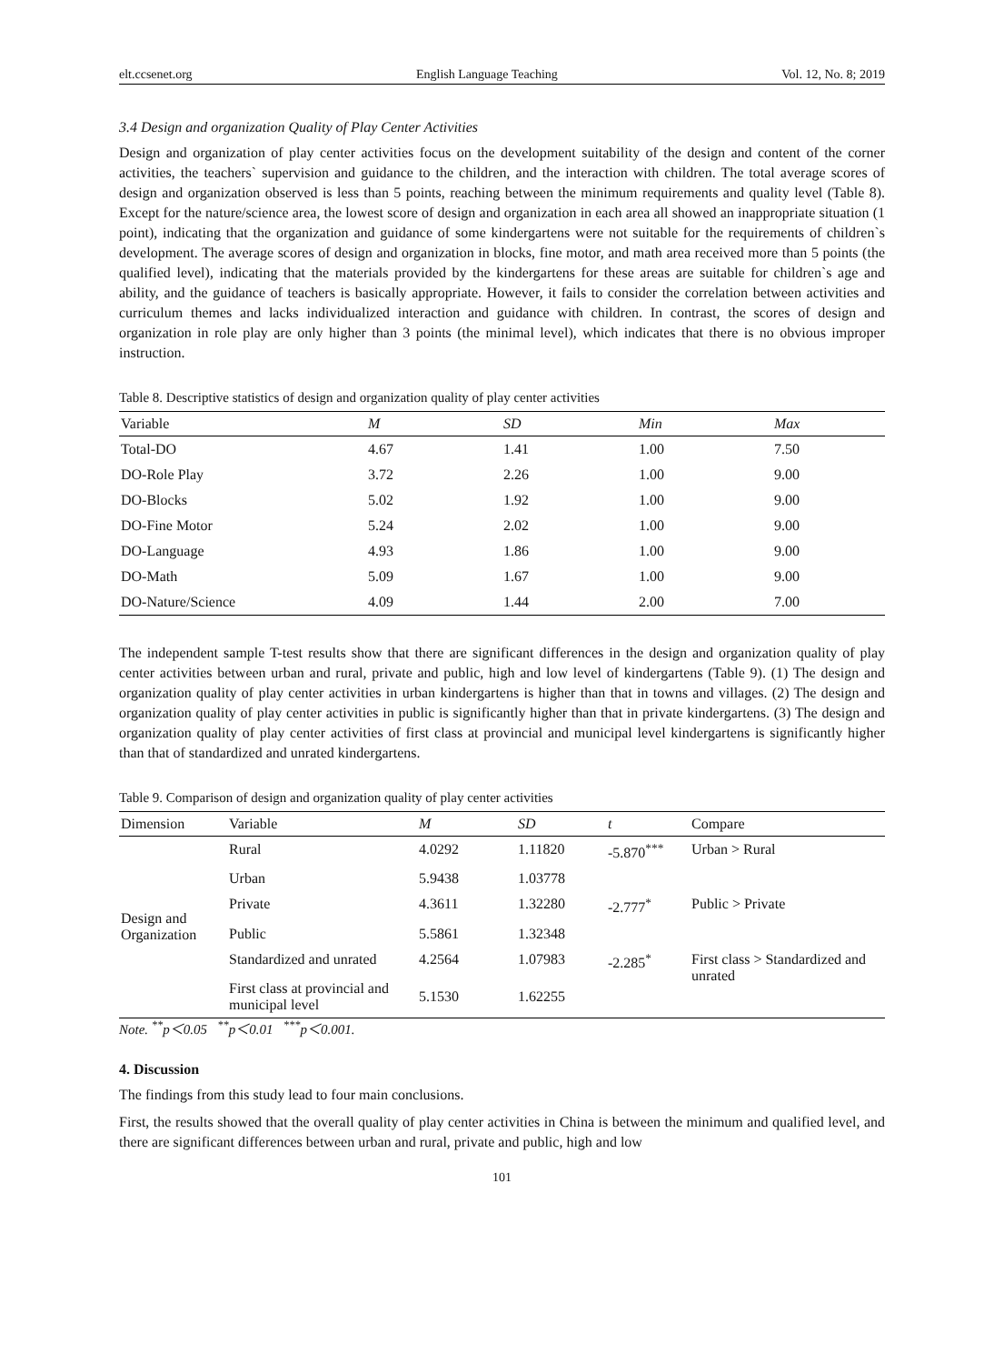elt.ccsenet.org English Language Teaching Vol. 12, No. 8; 2019
3.4 Design and organization Quality of Play Center Activities
Design and organization of play center activities focus on the development suitability of the design and content of the corner activities, the teachers` supervision and guidance to the children, and the interaction with children. The total average scores of design and organization observed is less than 5 points, reaching between the minimum requirements and quality level (Table 8). Except for the nature/science area, the lowest score of design and organization in each area all showed an inappropriate situation (1 point), indicating that the organization and guidance of some kindergartens were not suitable for the requirements of children`s development. The average scores of design and organization in blocks, fine motor, and math area received more than 5 points (the qualified level), indicating that the materials provided by the kindergartens for these areas are suitable for children`s age and ability, and the guidance of teachers is basically appropriate. However, it fails to consider the correlation between activities and curriculum themes and lacks individualized interaction and guidance with children. In contrast, the scores of design and organization in role play are only higher than 3 points (the minimal level), which indicates that there is no obvious improper instruction.
Table 8. Descriptive statistics of design and organization quality of play center activities
| Variable | M | SD | Min | Max |
| --- | --- | --- | --- | --- |
| Total-DO | 4.67 | 1.41 | 1.00 | 7.50 |
| DO-Role Play | 3.72 | 2.26 | 1.00 | 9.00 |
| DO-Blocks | 5.02 | 1.92 | 1.00 | 9.00 |
| DO-Fine Motor | 5.24 | 2.02 | 1.00 | 9.00 |
| DO-Language | 4.93 | 1.86 | 1.00 | 9.00 |
| DO-Math | 5.09 | 1.67 | 1.00 | 9.00 |
| DO-Nature/Science | 4.09 | 1.44 | 2.00 | 7.00 |
The independent sample T-test results show that there are significant differences in the design and organization quality of play center activities between urban and rural, private and public, high and low level of kindergartens (Table 9). (1) The design and organization quality of play center activities in urban kindergartens is higher than that in towns and villages. (2) The design and organization quality of play center activities in public is significantly higher than that in private kindergartens. (3) The design and organization quality of play center activities of first class at provincial and municipal level kindergartens is significantly higher than that of standardized and unrated kindergartens.
Table 9. Comparison of design and organization quality of play center activities
| Dimension | Variable | M | SD | t | Compare |
| --- | --- | --- | --- | --- | --- |
| Design and Organization | Rural | 4.0292 | 1.11820 | -5.870<sup>***</sup> | Urban > Rural |
| | Urban | 5.9438 | 1.03778 | | |
| | Private | 4.3611 | 1.32280 | -2.777<sup>*</sup> | Public > Private |
| | Public | 5.5861 | 1.32348 | | |
| | Standardized and unrated | 4.2564 | 1.07983 | -2.285<sup>*</sup> | First class > Standardized and unrated |
| | First class at provincial and municipal level | 5.1530 | 1.62255 | | |
Note. <sup>**</sup>p＜0.05 <sup>**</sup>p＜0.01 <sup>***</sup>p＜0.001.
4. Discussion
The findings from this study lead to four main conclusions.
First, the results showed that the overall quality of play center activities in China is between the minimum and qualified level, and there are significant differences between urban and rural, private and public, high and low
101